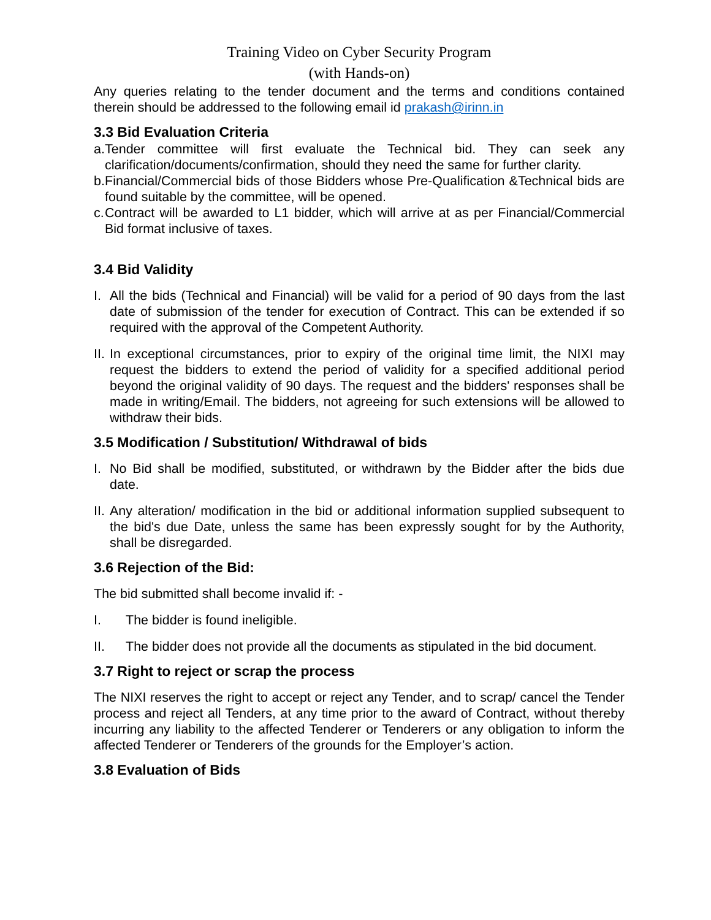Training Video on Cyber Security Program
(with Hands-on)
Any queries relating to the tender document and the terms and conditions contained therein should be addressed to the following email id prakash@irinn.in
3.3 Bid Evaluation Criteria
a. Tender committee will first evaluate the Technical bid. They can seek any clarification/documents/confirmation, should they need the same for further clarity.
b. Financial/Commercial bids of those Bidders whose Pre-Qualification &Technical bids are found suitable by the committee, will be opened.
c. Contract will be awarded to L1 bidder, which will arrive at as per Financial/Commercial Bid format inclusive of taxes.
3.4 Bid Validity
I. All the bids (Technical and Financial) will be valid for a period of 90 days from the last date of submission of the tender for execution of Contract. This can be extended if so required with the approval of the Competent Authority.
II. In exceptional circumstances, prior to expiry of the original time limit, the NIXI may request the bidders to extend the period of validity for a specified additional period beyond the original validity of 90 days. The request and the bidders' responses shall be made in writing/Email. The bidders, not agreeing for such extensions will be allowed to withdraw their bids.
3.5 Modification / Substitution/ Withdrawal of bids
I. No Bid shall be modified, substituted, or withdrawn by the Bidder after the bids due date.
II. Any alteration/ modification in the bid or additional information supplied subsequent to the bid's due Date, unless the same has been expressly sought for by the Authority, shall be disregarded.
3.6 Rejection of the Bid:
The bid submitted shall become invalid if: -
I. The bidder is found ineligible.
II. The bidder does not provide all the documents as stipulated in the bid document.
3.7 Right to reject or scrap the process
The NIXI reserves the right to accept or reject any Tender, and to scrap/ cancel the Tender process and reject all Tenders, at any time prior to the award of Contract, without thereby incurring any liability to the affected Tenderer or Tenderers or any obligation to inform the affected Tenderer or Tenderers of the grounds for the Employer’s action.
3.8 Evaluation of Bids